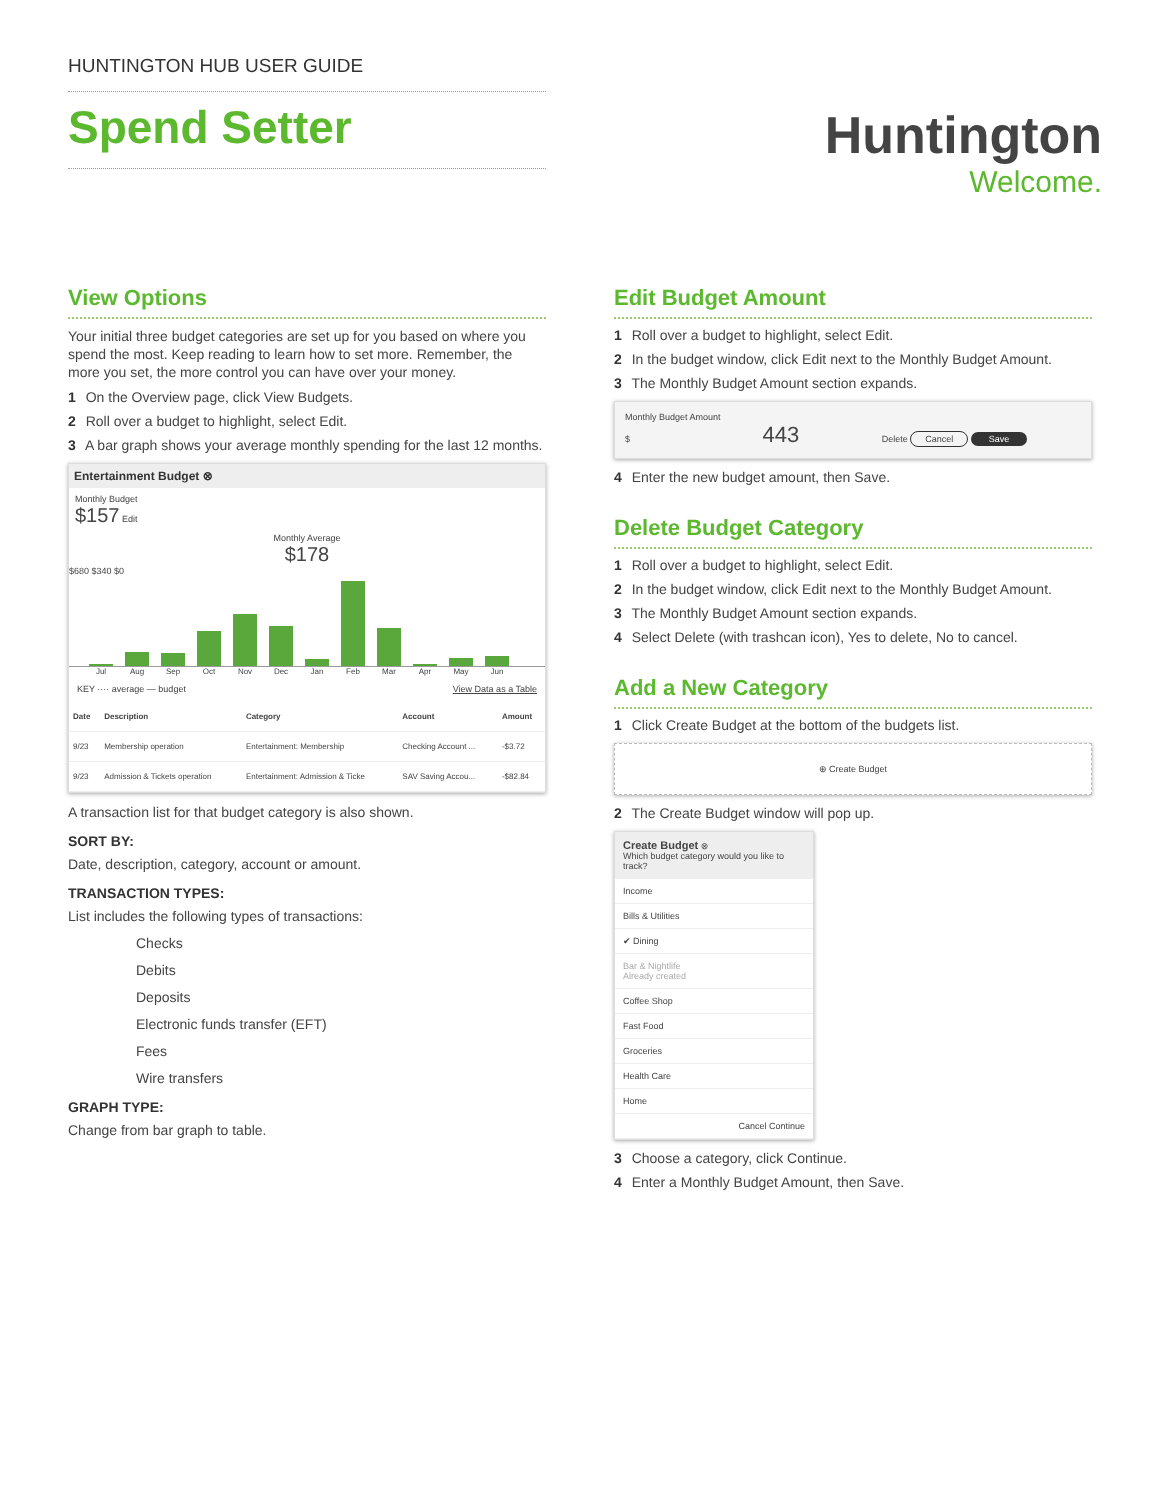HUNTINGTON HUB USER GUIDE
Spend Setter
Huntington
Welcome.
View Options
Your initial three budget categories are set up for you based on where you spend the most. Keep reading to learn how to set more. Remember, the more you set, the more control you can have over your money.
1 On the Overview page, click View Budgets.
2 Roll over a budget to highlight, select Edit.
3 A bar graph shows your average monthly spending for the last 12 months.
Entertainment Budget ⊗
Monthly Budget
$157 Edit
Monthly Average
$178
$680 $340 $0
Jul Aug Sep Oct Nov Dec Jan Feb Mar Apr May Jun
KEY ···· average — budget View Data as a Table
| Date | Description | Category | Account | Amount |
| --- | --- | --- | --- | --- |
| 9/23 | Membership operation | Entertainment: Membership | Checking Account ... | -$3.72 |
| 9/23 | Admission & Tickets operation | Entertainment: Admission & Ticke | SAV Saving Accou... | -$82.84 |
A transaction list for that budget category is also shown.
SORT BY:
Date, description, category, account or amount.
TRANSACTION TYPES:
List includes the following types of transactions:
Checks
Debits
Deposits
Electronic funds transfer (EFT)
Fees
Wire transfers
GRAPH TYPE:
Change from bar graph to table.
Edit Budget Amount
1 Roll over a budget to highlight, select Edit.
2 In the budget window, click Edit next to the Monthly Budget Amount.
3 The Monthly Budget Amount section expands.
Monthly Budget Amount
$ 443 Delete Cancel Save
4 Enter the new budget amount, then Save.
Delete Budget Category
1 Roll over a budget to highlight, select Edit.
2 In the budget window, click Edit next to the Monthly Budget Amount.
3 The Monthly Budget Amount section expands.
4 Select Delete (with trashcan icon), Yes to delete, No to cancel.
Add a New Category
1 Click Create Budget at the bottom of the budgets list.
⊕ Create Budget
2 The Create Budget window will pop up.
Create Budget ⊗
Which budget category would you like to track?
Income
Bills & Utilities
✔ Dining
Bar & Nightlife
Already created
Coffee Shop
Fast Food
Groceries
Health Care
Home
Cancel Continue
3 Choose a category, click Continue.
4 Enter a Monthly Budget Amount, then Save.